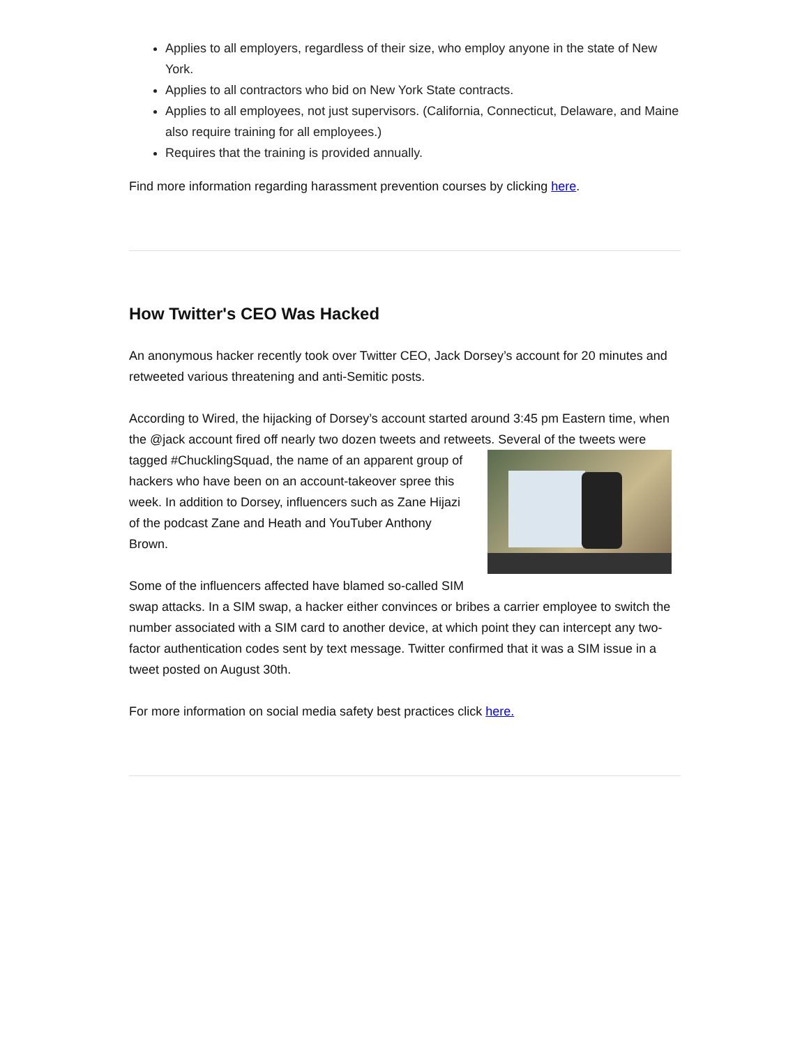Applies to all employers, regardless of their size, who employ anyone in the state of New York.
Applies to all contractors who bid on New York State contracts.
Applies to all employees, not just supervisors. (California, Connecticut, Delaware, and Maine also require training for all employees.)
Requires that the training is provided annually.
Find more information regarding harassment prevention courses by clicking here.
How Twitter's CEO Was Hacked
An anonymous hacker recently took over Twitter CEO, Jack Dorsey’s account for 20 minutes and retweeted various threatening and anti-Semitic posts.
According to Wired, the hijacking of Dorsey’s account started around 3:45 pm Eastern time, when the @jack account fired off nearly two dozen tweets and retweets. Several of the tweets were tagged #ChucklingSquad, the name of an apparent group of hackers who have been on an account-takeover spree this week. In addition to Dorsey, influencers such as Zane Hijazi of the podcast Zane and Heath and YouTuber Anthony Brown.
Some of the influencers affected have blamed so-called SIM swap attacks. In a SIM swap, a hacker either convinces or bribes a carrier employee to switch the number associated with a SIM card to another device, at which point they can intercept any two-factor authentication codes sent by text message. Twitter confirmed that it was a SIM issue in a tweet posted on August 30th.
For more information on social media safety best practices click here.